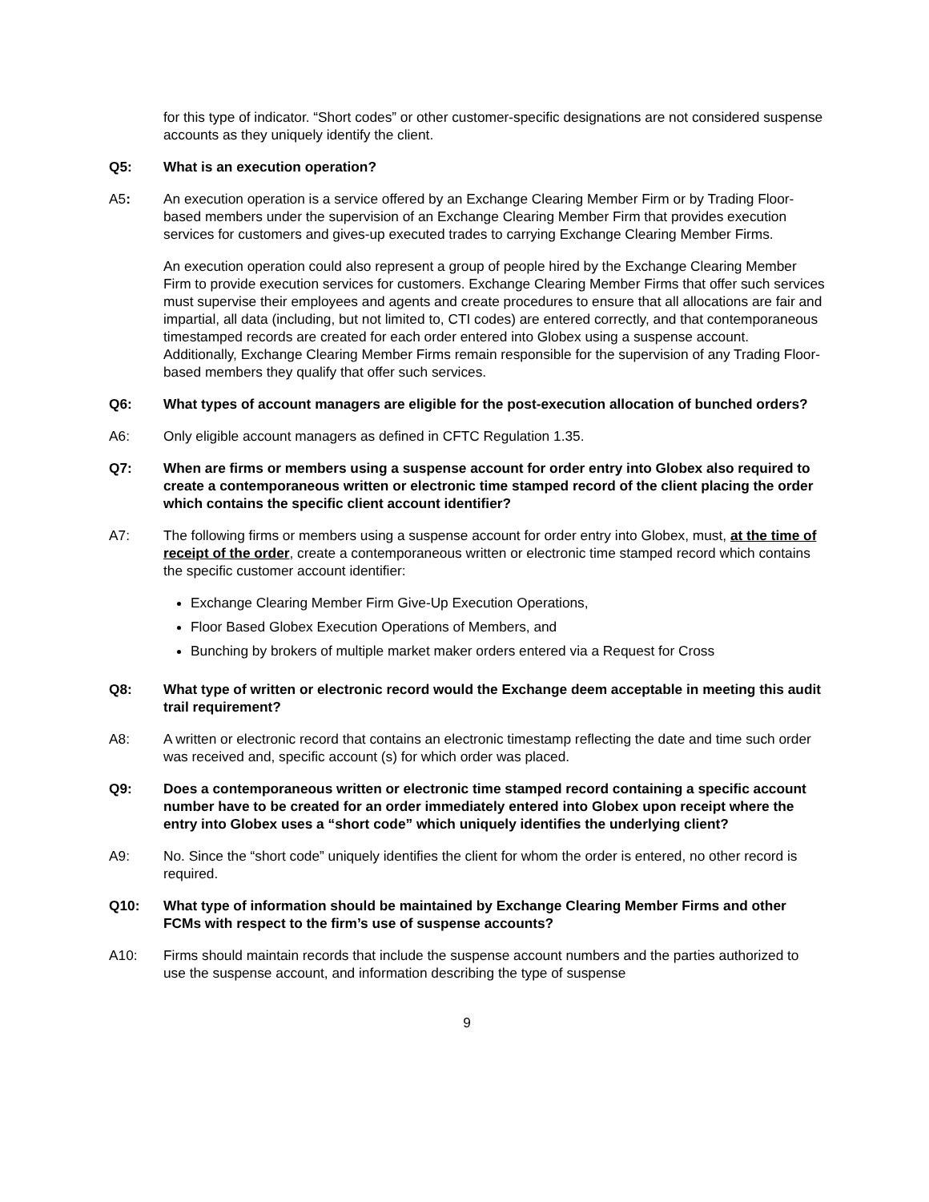for this type of indicator. “Short codes” or other customer-specific designations are not considered suspense accounts as they uniquely identify the client.
Q5: What is an execution operation?
A5: An execution operation is a service offered by an Exchange Clearing Member Firm or by Trading Floor-based members under the supervision of an Exchange Clearing Member Firm that provides execution services for customers and gives-up executed trades to carrying Exchange Clearing Member Firms.
An execution operation could also represent a group of people hired by the Exchange Clearing Member Firm to provide execution services for customers. Exchange Clearing Member Firms that offer such services must supervise their employees and agents and create procedures to ensure that all allocations are fair and impartial, all data (including, but not limited to, CTI codes) are entered correctly, and that contemporaneous timestamped records are created for each order entered into Globex using a suspense account. Additionally, Exchange Clearing Member Firms remain responsible for the supervision of any Trading Floor-based members they qualify that offer such services.
Q6: What types of account managers are eligible for the post-execution allocation of bunched orders?
A6: Only eligible account managers as defined in CFTC Regulation 1.35.
Q7: When are firms or members using a suspense account for order entry into Globex also required to create a contemporaneous written or electronic time stamped record of the client placing the order which contains the specific client account identifier?
A7: The following firms or members using a suspense account for order entry into Globex, must, at the time of receipt of the order, create a contemporaneous written or electronic time stamped record which contains the specific customer account identifier:
Exchange Clearing Member Firm Give-Up Execution Operations,
Floor Based Globex Execution Operations of Members, and
Bunching by brokers of multiple market maker orders entered via a Request for Cross
Q8: What type of written or electronic record would the Exchange deem acceptable in meeting this audit trail requirement?
A8: A written or electronic record that contains an electronic timestamp reflecting the date and time such order was received and, specific account (s) for which order was placed.
Q9: Does a contemporaneous written or electronic time stamped record containing a specific account number have to be created for an order immediately entered into Globex upon receipt where the entry into Globex uses a “short code” which uniquely identifies the underlying client?
A9: No. Since the “short code” uniquely identifies the client for whom the order is entered, no other record is required.
Q10: What type of information should be maintained by Exchange Clearing Member Firms and other FCMs with respect to the firm’s use of suspense accounts?
A10: Firms should maintain records that include the suspense account numbers and the parties authorized to use the suspense account, and information describing the type of suspense
9